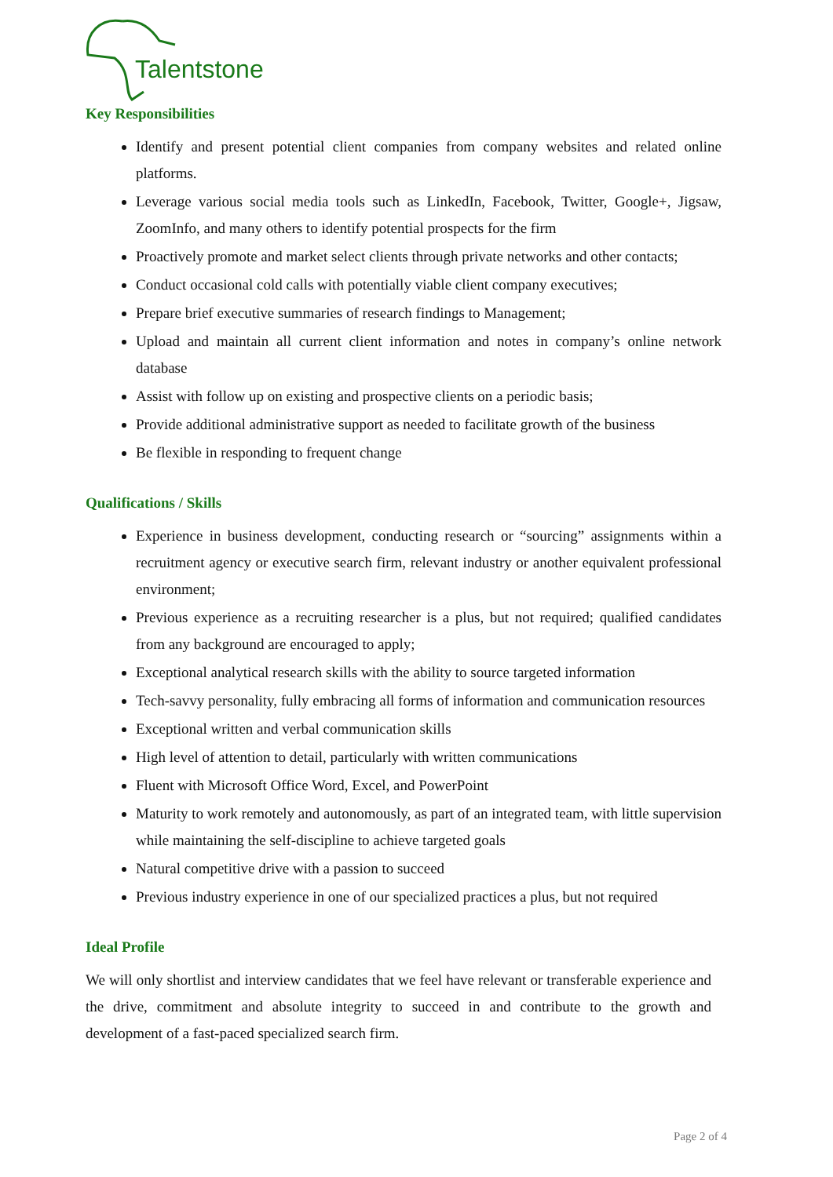Talentstone
Key Responsibilities
Identify and present potential client companies from company websites and related online platforms.
Leverage various social media tools such as LinkedIn, Facebook, Twitter, Google+, Jigsaw, ZoomInfo, and many others to identify potential prospects for the firm
Proactively promote and market select clients through private networks and other contacts;
Conduct occasional cold calls with potentially viable client company executives;
Prepare brief executive summaries of research findings to Management;
Upload and maintain all current client information and notes in company’s online network database
Assist with follow up on existing and prospective clients on a periodic basis;
Provide additional administrative support as needed to facilitate growth of the business
Be flexible in responding to frequent change
Qualifications / Skills
Experience in business development, conducting research or “sourcing” assignments within a recruitment agency or executive search firm, relevant industry or another equivalent professional environment;
Previous experience as a recruiting researcher is a plus, but not required; qualified candidates from any background are encouraged to apply;
Exceptional analytical research skills with the ability to source targeted information
Tech-savvy personality, fully embracing all forms of information and communication resources
Exceptional written and verbal communication skills
High level of attention to detail, particularly with written communications
Fluent with Microsoft Office Word, Excel, and PowerPoint
Maturity to work remotely and autonomously, as part of an integrated team, with little supervision while maintaining the self-discipline to achieve targeted goals
Natural competitive drive with a passion to succeed
Previous industry experience in one of our specialized practices a plus, but not required
Ideal Profile
We will only shortlist and interview candidates that we feel have relevant or transferable experience and the drive, commitment and absolute integrity to succeed in and contribute to the growth and development of a fast-paced specialized search firm.
Page 2 of 4